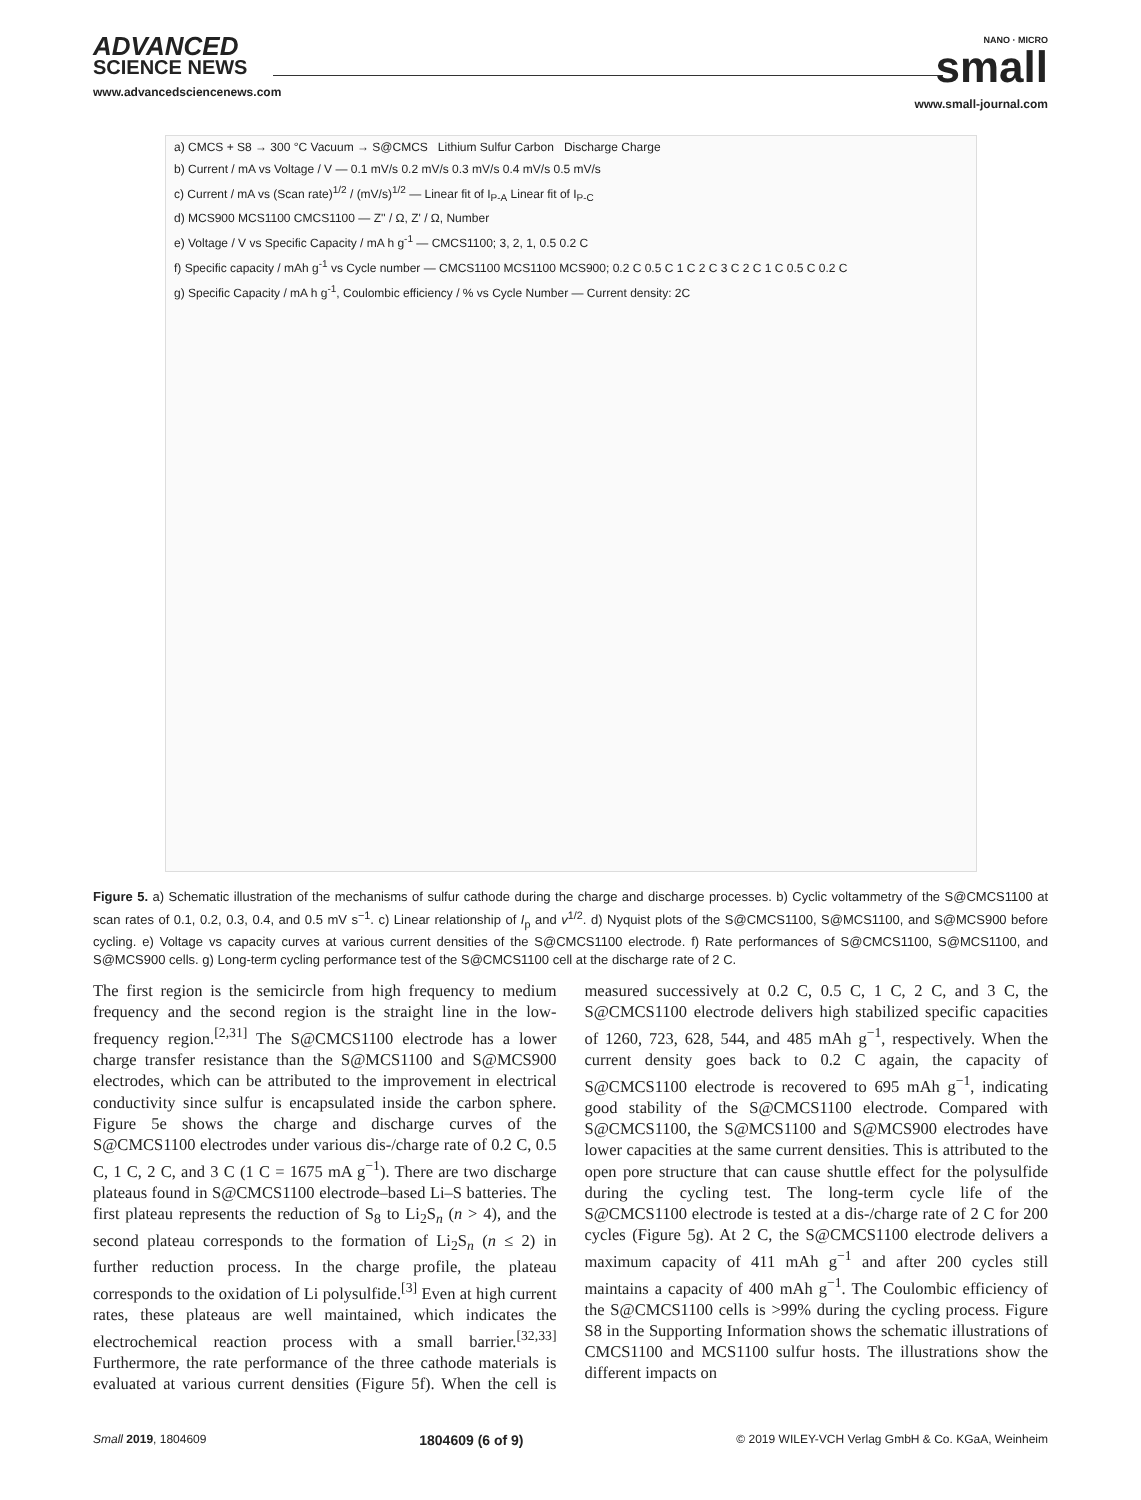ADVANCED
SCIENCE NEWS
www.advancedsciencenews.com
NANO · MICRO
small
www.small-journal.com
a) CMCS + S8 → 300 °C Vacuum → S@CMCS Lithium Sulfur Carbon Discharge Charge
b) Current / mA vs Voltage / V — 0.1 mV/s 0.2 mV/s 0.3 mV/s 0.4 mV/s 0.5 mV/s
c) Current / mA vs (Scan rate)<sup>1/2</sup> / (mV/s)<sup>1/2</sup> — Linear fit of I<sub>P-A</sub> Linear fit of I<sub>P-C</sub>
d) MCS900 MCS1100 CMCS1100 — Z'' / Ω, Z' / Ω, Number
e) Voltage / V vs Specific Capacity / mA h g<sup>-1</sup> — CMCS1100; 3, 2, 1, 0.5 0.2 C
f) Specific capacity / mAh g<sup>-1</sup> vs Cycle number — CMCS1100 MCS1100 MCS900; 0.2 C 0.5 C 1 C 2 C 3 C 2 C 1 C 0.5 C 0.2 C
g) Specific Capacity / mA h g<sup>-1</sup>, Coulombic efficiency / % vs Cycle Number — Current density: 2C
Figure 5. a) Schematic illustration of the mechanisms of sulfur cathode during the charge and discharge processes. b) Cyclic voltammetry of the S@CMCS1100 at scan rates of 0.1, 0.2, 0.3, 0.4, and 0.5 mV s<sup>−1</sup>. c) Linear relationship of I<sub>p</sub> and v<sup>1/2</sup>. d) Nyquist plots of the S@CMCS1100, S@MCS1100, and S@MCS900 before cycling. e) Voltage vs capacity curves at various current densities of the S@CMCS1100 electrode. f) Rate performances of S@CMCS1100, S@MCS1100, and S@MCS900 cells. g) Long-term cycling performance test of the S@CMCS1100 cell at the discharge rate of 2 C.
The first region is the semicircle from high frequency to medium frequency and the second region is the straight line in the low-frequency region.<sup>[2,31]</sup> The S@CMCS1100 electrode has a lower charge transfer resistance than the S@MCS1100 and S@MCS900 electrodes, which can be attributed to the improvement in electrical conductivity since sulfur is encapsulated inside the carbon sphere. Figure 5e shows the charge and discharge curves of the S@CMCS1100 electrodes under various dis-/charge rate of 0.2 C, 0.5 C, 1 C, 2 C, and 3 C (1 C = 1675 mA g<sup>−1</sup>). There are two discharge plateaus found in S@CMCS1100 electrode–based Li–S batteries. The first plateau represents the reduction of S<sub>8</sub> to Li<sub>2</sub>S<sub>n</sub> (n > 4), and the second plateau corresponds to the formation of Li<sub>2</sub>S<sub>n</sub> (n ≤ 2) in further reduction process. In the charge profile, the plateau corresponds to the oxidation of Li polysulfide.<sup>[3]</sup> Even at high current rates, these plateaus are well maintained, which indicates the electrochemical reaction process with a small barrier.<sup>[32,33]</sup> Furthermore, the rate performance of the three cathode materials is evaluated at various current densities (Figure 5f). When the cell is measured successively at 0.2 C, 0.5 C, 1 C, 2 C, and 3 C, the S@CMCS1100 electrode delivers high stabilized specific capacities of 1260, 723, 628, 544, and 485 mAh g<sup>−1</sup>, respectively. When the current density goes back to 0.2 C again, the capacity of S@CMCS1100 electrode is recovered to 695 mAh g<sup>−1</sup>, indicating good stability of the S@CMCS1100 electrode. Compared with S@CMCS1100, the S@MCS1100 and S@MCS900 electrodes have lower capacities at the same current densities. This is attributed to the open pore structure that can cause shuttle effect for the polysulfide during the cycling test. The long-term cycle life of the S@CMCS1100 electrode is tested at a dis-/charge rate of 2 C for 200 cycles (Figure 5g). At 2 C, the S@CMCS1100 electrode delivers a maximum capacity of 411 mAh g<sup>−1</sup> and after 200 cycles still maintains a capacity of 400 mAh g<sup>−1</sup>. The Coulombic efficiency of the S@CMCS1100 cells is >99% during the cycling process. Figure S8 in the Supporting Information shows the schematic illustrations of CMCS1100 and MCS1100 sulfur hosts. The illustrations show the different impacts on
Small 2019, 1804609 1804609 (6 of 9) © 2019 WILEY-VCH Verlag GmbH & Co. KGaA, Weinheim